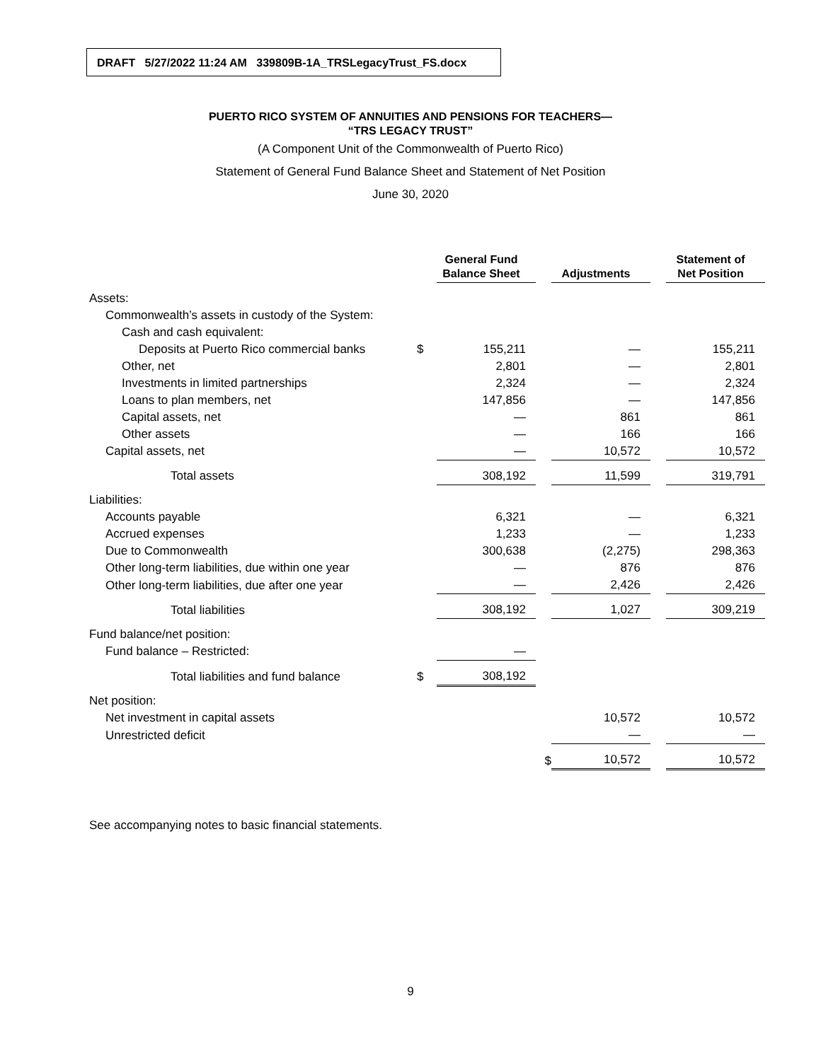DRAFT 5/27/2022 11:24 AM 339809B-1A_TRSLegacyTrust_FS.docx
PUERTO RICO SYSTEM OF ANNUITIES AND PENSIONS FOR TEACHERS—
“TRS LEGACY TRUST”
(A Component Unit of the Commonwealth of Puerto Rico)
Statement of General Fund Balance Sheet and Statement of Net Position
June 30, 2020
| | | General Fund Balance Sheet | | Adjustments | | Statement of Net Position |
| --- | --- | --- | --- | --- | --- | --- |
| Assets: | | | | | | |
| Commonwealth’s assets in custody of the System: | | | | | | |
| Cash and cash equivalent: | | | | | | |
| Deposits at Puerto Rico commercial banks | $ | 155,211 | | — | | 155,211 |
| Other, net | | 2,801 | | — | | 2,801 |
| Investments in limited partnerships | | 2,324 | | — | | 2,324 |
| Loans to plan members, net | | 147,856 | | — | | 147,856 |
| Capital assets, net | | — | | 861 | | 861 |
| Other assets | | — | | 166 | | 166 |
| Capital assets, net | | — | | 10,572 | | 10,572 |
| Total assets | | 308,192 | | 11,599 | | 319,791 |
| Liabilities: | | | | | | |
| Accounts payable | | 6,321 | | — | | 6,321 |
| Accrued expenses | | 1,233 | | — | | 1,233 |
| Due to Commonwealth | | 300,638 | | (2,275) | | 298,363 |
| Other long-term liabilities, due within one year | | — | | 876 | | 876 |
| Other long-term liabilities, due after one year | | — | | 2,426 | | 2,426 |
| Total liabilities | | 308,192 | | 1,027 | | 309,219 |
| Fund balance/net position: | | | | | | |
| Fund balance – Restricted: | | — | | | | |
| Total liabilities and fund balance | $ | 308,192 | | | | |
| Net position: | | | | | | |
| Net investment in capital assets | | | | 10,572 | | 10,572 |
| Unrestricted deficit | | | | — | | — |
| | | | $ | 10,572 | | 10,572 |
See accompanying notes to basic financial statements.
9